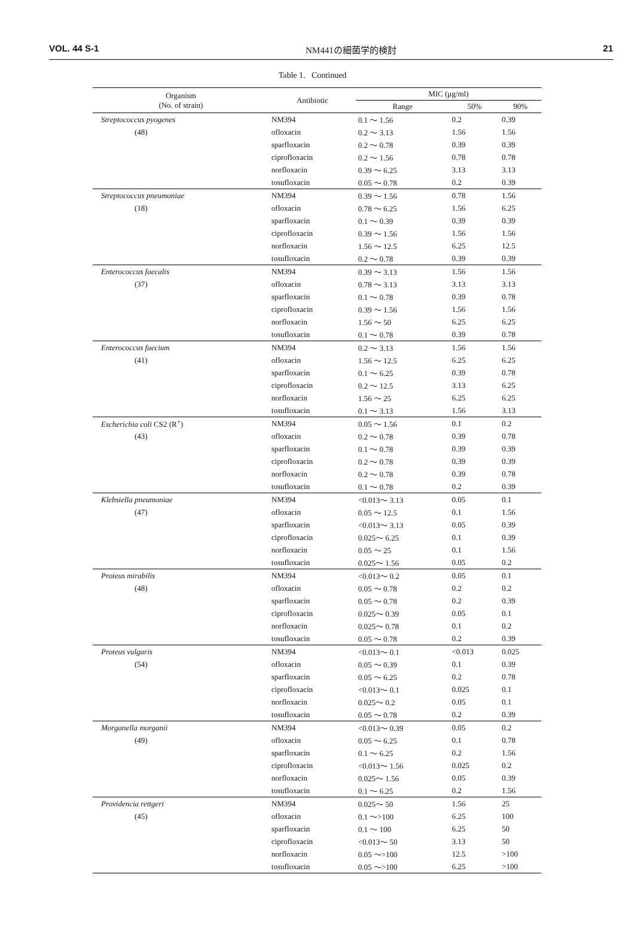VOL. 44 S-1 NM441の細菌学的検討 21
Table 1. Continued
| Organism (No. of strain) | Antibiotic | MIC (μg/ml) | | |
| --- | --- | --- | --- | --- |
| | | Range | 50% | 90% |
| Streptococcus pyogenes | NM394 | 0.1 ～ 1.56 | 0.2 | 0.39 |
| (48) | ofloxacin | 0.2 ～ 3.13 | 1.56 | 1.56 |
| | sparfloxacin | 0.2 ～ 0.78 | 0.39 | 0.39 |
| | ciprofloxacin | 0.2 ～ 1.56 | 0.78 | 0.78 |
| | norfloxacin | 0.39 ～ 6.25 | 3.13 | 3.13 |
| | tosufloxacin | 0.05 ～ 0.78 | 0.2 | 0.39 |
| Streptococcus pneumoniae | NM394 | 0.39 ～ 1.56 | 0.78 | 1.56 |
| (18) | ofloxacin | 0.78 ～ 6.25 | 1.56 | 6.25 |
| | sparfloxacin | 0.1 ～ 0.39 | 0.39 | 0.39 |
| | ciprofloxacin | 0.39 ～ 1.56 | 1.56 | 1.56 |
| | norfloxacin | 1.56 ～ 12.5 | 6.25 | 12.5 |
| | tosufloxacin | 0.2 ～ 0.78 | 0.39 | 0.39 |
| Enterococcus faecalis | NM394 | 0.39 ～ 3.13 | 1.56 | 1.56 |
| (37) | ofloxacin | 0.78 ～ 3.13 | 3.13 | 3.13 |
| | sparfloxacin | 0.1 ～ 0.78 | 0.39 | 0.78 |
| | ciprofloxacin | 0.39 ～ 1.56 | 1.56 | 1.56 |
| | norfloxacin | 1.56 ～ 50 | 6.25 | 6.25 |
| | tosufloxacin | 0.1 ～ 0.78 | 0.39 | 0.78 |
| Enterococcus faecium | NM394 | 0.2 ～ 3.13 | 1.56 | 1.56 |
| (41) | ofloxacin | 1.56 ～ 12.5 | 6.25 | 6.25 |
| | sparfloxacin | 0.1 ～ 6.25 | 0.39 | 0.78 |
| | ciprofloxacin | 0.2 ～ 12.5 | 3.13 | 6.25 |
| | norfloxacin | 1.56 ～ 25 | 6.25 | 6.25 |
| | tosufloxacin | 0.1 ～ 3.13 | 1.56 | 3.13 |
| Escherichia coli CS2 (R<sup>+</sup>) | NM394 | 0.05 ～ 1.56 | 0.1 | 0.2 |
| (43) | ofloxacin | 0.2 ～ 0.78 | 0.39 | 0.78 |
| | sparfloxacin | 0.1 ～ 0.78 | 0.39 | 0.39 |
| | ciprofloxacin | 0.2 ～ 0.78 | 0.39 | 0.39 |
| | norfloxacin | 0.2 ～ 0.78 | 0.39 | 0.78 |
| | tosufloxacin | 0.1 ～ 0.78 | 0.2 | 0.39 |
| Klebsiella pneumoniae | NM394 | <0.013～ 3.13 | 0.05 | 0.1 |
| (47) | ofloxacin | 0.05 ～ 12.5 | 0.1 | 1.56 |
| | sparfloxacin | <0.013～ 3.13 | 0.05 | 0.39 |
| | ciprofloxacin | 0.025～ 6.25 | 0.1 | 0.39 |
| | norfloxacin | 0.05 ～ 25 | 0.1 | 1.56 |
| | tosufloxacin | 0.025～ 1.56 | 0.05 | 0.2 |
| Proteus mirabilis | NM394 | <0.013～ 0.2 | 0.05 | 0.1 |
| (48) | ofloxacin | 0.05 ～ 0.78 | 0.2 | 0.2 |
| | sparfloxacin | 0.05 ～ 0.78 | 0.2 | 0.39 |
| | ciprofloxacin | 0.025～ 0.39 | 0.05 | 0.1 |
| | norfloxacin | 0.025～ 0.78 | 0.1 | 0.2 |
| | tosufloxacin | 0.05 ～ 0.78 | 0.2 | 0.39 |
| Proteus vulgaris | NM394 | <0.013～ 0.1 | <0.013 | 0.025 |
| (54) | ofloxacin | 0.05 ～ 0.39 | 0.1 | 0.39 |
| | sparfloxacin | 0.05 ～ 6.25 | 0.2 | 0.78 |
| | ciprofloxacin | <0.013～ 0.1 | 0.025 | 0.1 |
| | norfloxacin | 0.025～ 0.2 | 0.05 | 0.1 |
| | tosufloxacin | 0.05 ～ 0.78 | 0.2 | 0.39 |
| Morganella morganii | NM394 | <0.013～ 0.39 | 0.05 | 0.2 |
| (49) | ofloxacin | 0.05 ～ 6.25 | 0.1 | 0.78 |
| | sparfloxacin | 0.1 ～ 6.25 | 0.2 | 1.56 |
| | ciprofloxacin | <0.013～ 1.56 | 0.025 | 0.2 |
| | norfloxacin | 0.025～ 1.56 | 0.05 | 0.39 |
| | tosufloxacin | 0.1 ～ 6.25 | 0.2 | 1.56 |
| Providencia rettgeri | NM394 | 0.025～ 50 | 1.56 | 25 |
| (45) | ofloxacin | 0.1 ～>100 | 6.25 | 100 |
| | sparfloxacin | 0.1 ～ 100 | 6.25 | 50 |
| | ciprofloxacin | <0.013～ 50 | 3.13 | 50 |
| | norfloxacin | 0.05 ～>100 | 12.5 | >100 |
| | tosufloxacin | 0.05 ～>100 | 6.25 | >100 |